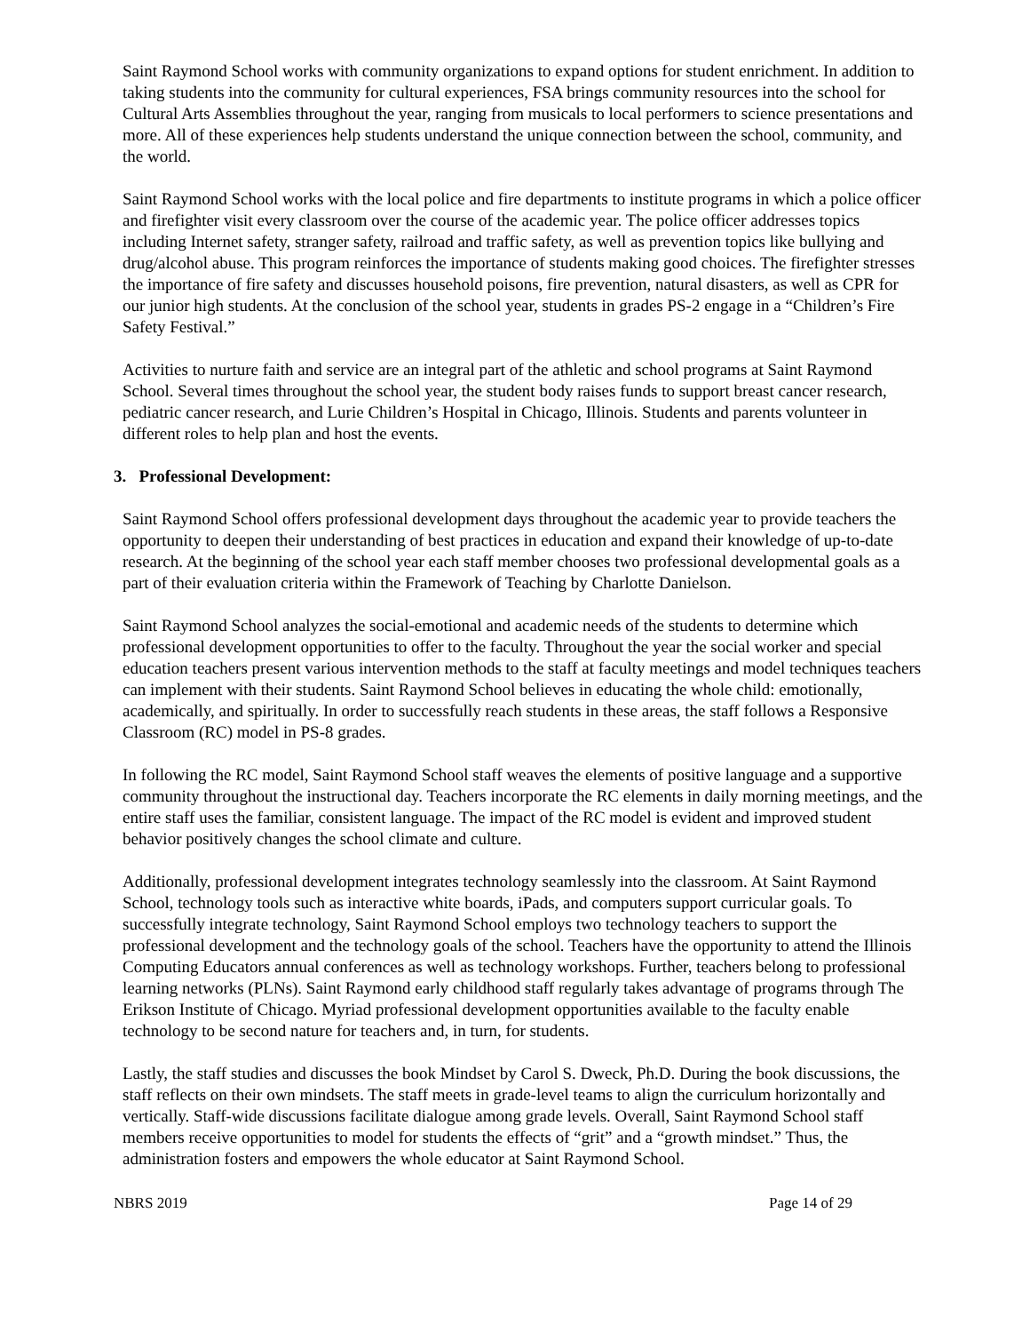Saint Raymond School works with community organizations to expand options for student enrichment. In addition to taking students into the community for cultural experiences, FSA brings community resources into the school for Cultural Arts Assemblies throughout the year, ranging from musicals to local performers to science presentations and more. All of these experiences help students understand the unique connection between the school, community, and the world.
Saint Raymond School works with the local police and fire departments to institute programs in which a police officer and firefighter visit every classroom over the course of the academic year. The police officer addresses topics including Internet safety, stranger safety, railroad and traffic safety, as well as prevention topics like bullying and drug/alcohol abuse. This program reinforces the importance of students making good choices. The firefighter stresses the importance of fire safety and discusses household poisons, fire prevention, natural disasters, as well as CPR for our junior high students. At the conclusion of the school year, students in grades PS-2 engage in a “Children’s Fire Safety Festival.”
Activities to nurture faith and service are an integral part of the athletic and school programs at Saint Raymond School. Several times throughout the school year, the student body raises funds to support breast cancer research, pediatric cancer research, and Lurie Children’s Hospital in Chicago, Illinois. Students and parents volunteer in different roles to help plan and host the events.
3. Professional Development:
Saint Raymond School offers professional development days throughout the academic year to provide teachers the opportunity to deepen their understanding of best practices in education and expand their knowledge of up-to-date research. At the beginning of the school year each staff member chooses two professional developmental goals as a part of their evaluation criteria within the Framework of Teaching by Charlotte Danielson.
Saint Raymond School analyzes the social-emotional and academic needs of the students to determine which professional development opportunities to offer to the faculty. Throughout the year the social worker and special education teachers present various intervention methods to the staff at faculty meetings and model techniques teachers can implement with their students. Saint Raymond School believes in educating the whole child: emotionally, academically, and spiritually. In order to successfully reach students in these areas, the staff follows a Responsive Classroom (RC) model in PS-8 grades.
In following the RC model, Saint Raymond School staff weaves the elements of positive language and a supportive community throughout the instructional day. Teachers incorporate the RC elements in daily morning meetings, and the entire staff uses the familiar, consistent language. The impact of the RC model is evident and improved student behavior positively changes the school climate and culture.
Additionally, professional development integrates technology seamlessly into the classroom. At Saint Raymond School, technology tools such as interactive white boards, iPads, and computers support curricular goals. To successfully integrate technology, Saint Raymond School employs two technology teachers to support the professional development and the technology goals of the school. Teachers have the opportunity to attend the Illinois Computing Educators annual conferences as well as technology workshops. Further, teachers belong to professional learning networks (PLNs). Saint Raymond early childhood staff regularly takes advantage of programs through The Erikson Institute of Chicago. Myriad professional development opportunities available to the faculty enable technology to be second nature for teachers and, in turn, for students.
Lastly, the staff studies and discusses the book Mindset by Carol S. Dweck, Ph.D. During the book discussions, the staff reflects on their own mindsets. The staff meets in grade-level teams to align the curriculum horizontally and vertically. Staff-wide discussions facilitate dialogue among grade levels. Overall, Saint Raymond School staff members receive opportunities to model for students the effects of “grit” and a “growth mindset.” Thus, the administration fosters and empowers the whole educator at Saint Raymond School.
NBRS 2019 Page 14 of 29